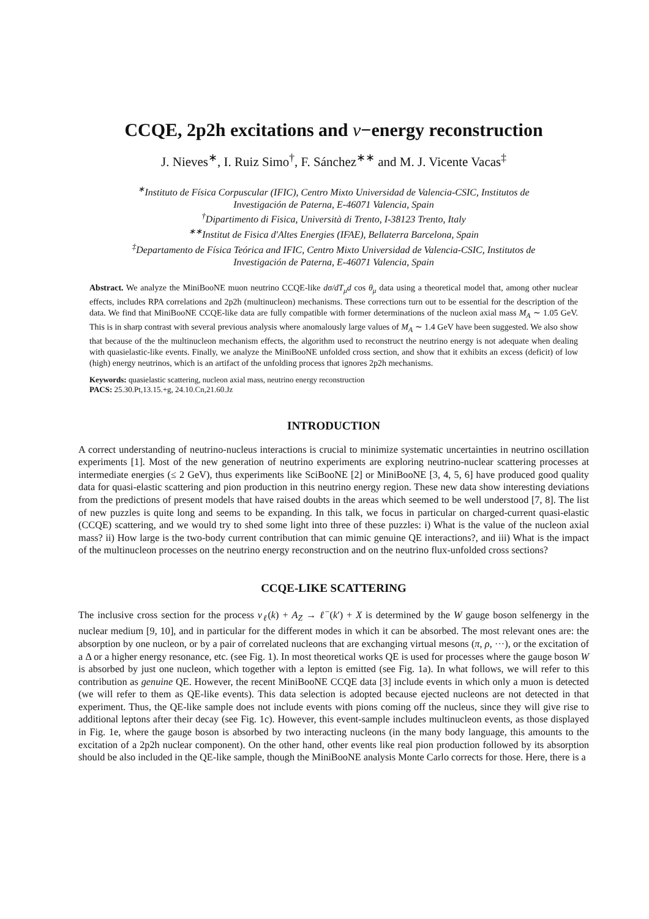CCQE, 2p2h excitations and ν−energy reconstruction
J. Nieves<sup>∗</sup>, I. Ruiz Simo<sup>†</sup>, F. Sánchez<sup>∗∗</sup> and M. J. Vicente Vacas<sup>‡</sup>
<sup>∗</sup>Instituto de Física Corpuscular (IFIC), Centro Mixto Universidad de Valencia-CSIC, Institutos de
Investigación de Paterna, E-46071 Valencia, Spain
<sup>†</sup> Dipartimento di Fisica, Università di Trento, I-38123 Trento, Italy
<sup>∗∗</sup>Institut de Fisica d′Altes Energies (IFAE), Bellaterra Barcelona, Spain
<sup>‡</sup> Departamento de Física Teórica and IFIC, Centro Mixto Universidad de Valencia-CSIC, Institutos de
Investigación de Paterna, E-46071 Valencia, Spain
Abstract. We analyze the MiniBooNE muon neutrino CCQE-like dσ/dT<sub>μ</sub>d cos θ<sub>μ</sub> data using a theoretical model that, among other nuclear effects, includes RPA correlations and 2p2h (multinucleon) mechanisms. These corrections turn out to be essential for the description of the data. We find that MiniBooNE CCQE-like data are fully compatible with former determinations of the nucleon axial mass M<sub>A</sub> ∼ 1.05 GeV. This is in sharp contrast with several previous analysis where anomalously large values of M<sub>A</sub> ∼ 1.4 GeV have been suggested. We also show that because of the the multinucleon mechanism effects, the algorithm used to reconstruct the neutrino energy is not adequate when dealing with quasielastic-like events. Finally, we analyze the MiniBooNE unfolded cross section, and show that it exhibits an excess (deficit) of low (high) energy neutrinos, which is an artifact of the unfolding process that ignores 2p2h mechanisms.
Keywords: quasielastic scattering, nucleon axial mass, neutrino energy reconstruction
PACS: 25.30.Pt,13.15.+g, 24.10.Cn,21.60.Jz
INTRODUCTION
A correct understanding of neutrino-nucleus interactions is crucial to minimize systematic uncertainties in neutrino oscillation experiments [1]. Most of the new generation of neutrino experiments are exploring neutrino-nuclear scattering processes at intermediate energies (≤ 2 GeV), thus experiments like SciBooNE [2] or MiniBooNE [3, 4, 5, 6] have produced good quality data for quasi-elastic scattering and pion production in this neutrino energy region. These new data show interesting deviations from the predictions of present models that have raised doubts in the areas which seemed to be well understood [7, 8]. The list of new puzzles is quite long and seems to be expanding. In this talk, we focus in particular on charged-current quasi-elastic (CCQE) scattering, and we would try to shed some light into three of these puzzles: i) What is the value of the nucleon axial mass? ii) How large is the two-body current contribution that can mimic genuine QE interactions?, and iii) What is the impact of the multinucleon processes on the neutrino energy reconstruction and on the neutrino flux-unfolded cross sections?
CCQE-LIKE SCATTERING
The inclusive cross section for the process ν<sub>ℓ</sub>(k) + A<sub>Z</sub> → ℓ<sup>−</sup>(k′) + X is determined by the W gauge boson selfenergy in the nuclear medium [9, 10], and in particular for the different modes in which it can be absorbed. The most relevant ones are: the absorption by one nucleon, or by a pair of correlated nucleons that are exchanging virtual mesons (π, ρ, ···), or the excitation of a Δ or a higher energy resonance, etc. (see Fig. 1). In most theoretical works QE is used for processes where the gauge boson W is absorbed by just one nucleon, which together with a lepton is emitted (see Fig. 1a). In what follows, we will refer to this contribution as genuine QE. However, the recent MiniBooNE CCQE data [3] include events in which only a muon is detected (we will refer to them as QE-like events). This data selection is adopted because ejected nucleons are not detected in that experiment. Thus, the QE-like sample does not include events with pions coming off the nucleus, since they will give rise to additional leptons after their decay (see Fig. 1c). However, this event-sample includes multinucleon events, as those displayed in Fig. 1e, where the gauge boson is absorbed by two interacting nucleons (in the many body language, this amounts to the excitation of a 2p2h nuclear component). On the other hand, other events like real pion production followed by its absorption should be also included in the QE-like sample, though the MiniBooNE analysis Monte Carlo corrects for those. Here, there is a